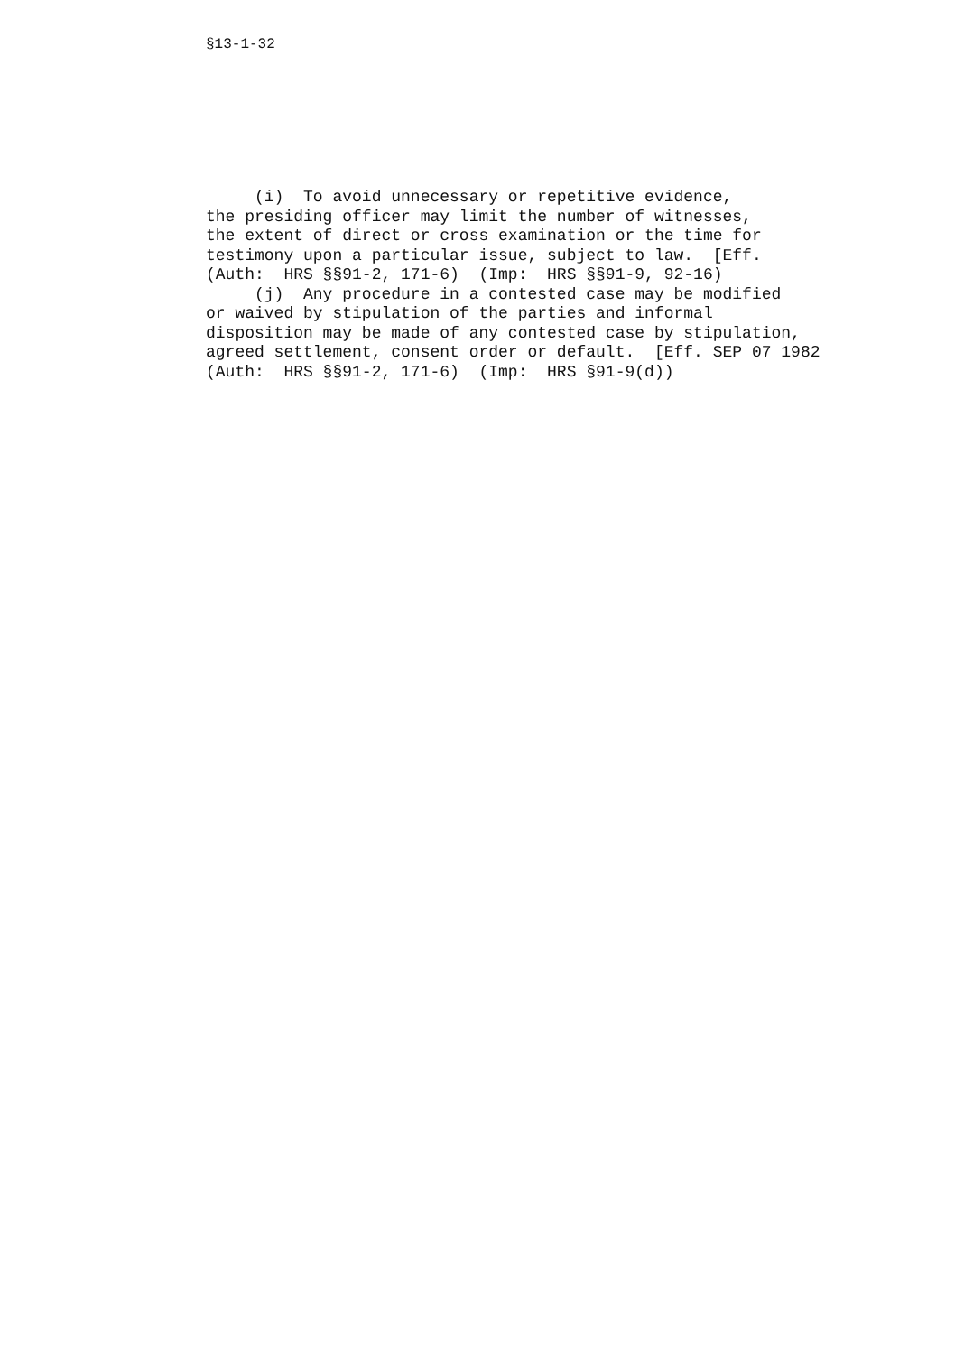§13-1-32
(i) To avoid unnecessary or repetitive evidence, the presiding officer may limit the number of witnesses, the extent of direct or cross examination or the time for testimony upon a particular issue, subject to law. [Eff. (Auth: HRS §§91-2, 171-6) (Imp: HRS §§91-9, 92-16) (j) Any procedure in a contested case may be modified or waived by stipulation of the parties and informal disposition may be made of any contested case by stipulation, agreed settlement, consent order or default. [Eff. SEP 07 1982 (Auth: HRS §§91-2, 171-6) (Imp: HRS §91-9(d))